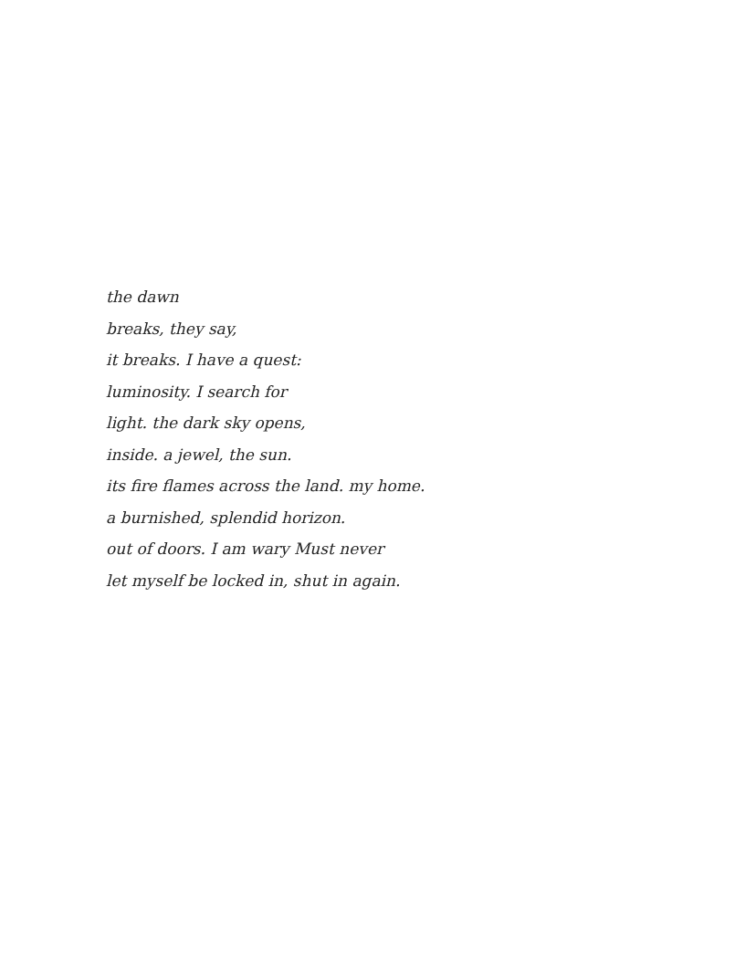the dawn
breaks, they say,
it breaks. I have a quest:
luminosity. I search for
light. the dark sky opens,
inside. a jewel, the sun.
its fire flames across the land. my home.
a burnished, splendid horizon.
out of doors. I am wary Must never
let myself be locked in, shut in again.